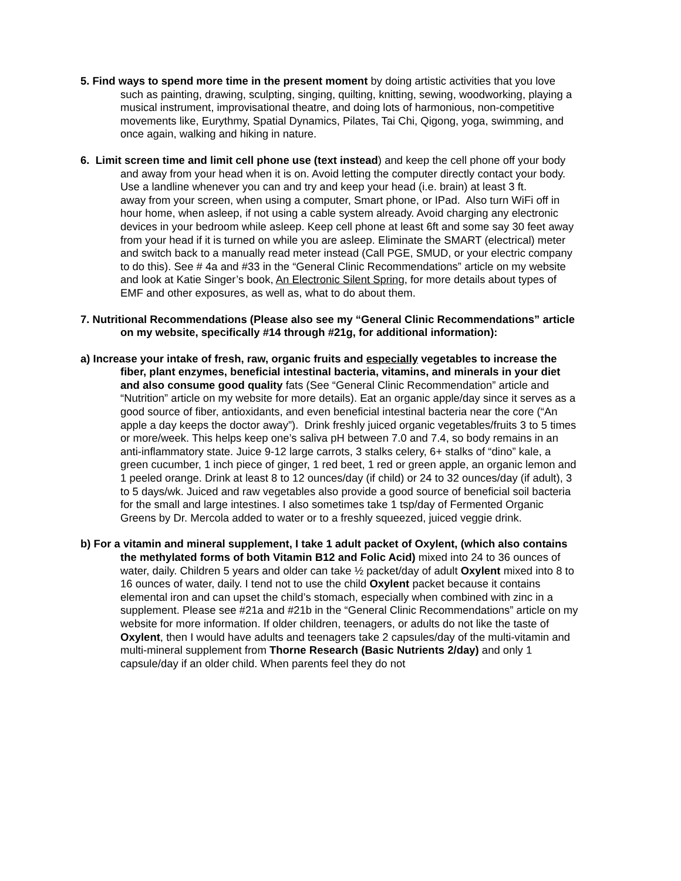5. Find ways to spend more time in the present moment by doing artistic activities that you love such as painting, drawing, sculpting, singing, quilting, knitting, sewing, woodworking, playing a musical instrument, improvisational theatre, and doing lots of harmonious, non-competitive movements like, Eurythmy, Spatial Dynamics, Pilates, Tai Chi, Qigong, yoga, swimming, and once again, walking and hiking in nature.
6. Limit screen time and limit cell phone use (text instead) and keep the cell phone off your body and away from your head when it is on. Avoid letting the computer directly contact your body. Use a landline whenever you can and try and keep your head (i.e. brain) at least 3 ft.
away from your screen, when using a computer, Smart phone, or IPad. Also turn WiFi off in hour home, when asleep, if not using a cable system already. Avoid charging any electronic devices in your bedroom while asleep. Keep cell phone at least 6ft and some say 30 feet away from your head if it is turned on while you are asleep. Eliminate the SMART (electrical) meter and switch back to a manually read meter instead (Call PGE, SMUD, or your electric company to do this). See # 4a and #33 in the “General Clinic Recommendations” article on my website and look at Katie Singer’s book, An Electronic Silent Spring, for more details about types of EMF and other exposures, as well as, what to do about them.
7. Nutritional Recommendations (Please also see my “General Clinic Recommendations” article on my website, specifically #14 through #21g, for additional information):
a) Increase your intake of fresh, raw, organic fruits and especially vegetables to increase the fiber, plant enzymes, beneficial intestinal bacteria, vitamins, and minerals in your diet and also consume good quality fats (See “General Clinic Recommendation” article and “Nutrition” article on my website for more details). Eat an organic apple/day since it serves as a good source of fiber, antioxidants, and even beneficial intestinal bacteria near the core (“An apple a day keeps the doctor away”). Drink freshly juiced organic vegetables/fruits 3 to 5 times or more/week. This helps keep one’s saliva pH between 7.0 and 7.4, so body remains in an anti-inflammatory state. Juice 9-12 large carrots, 3 stalks celery, 6+ stalks of “dino” kale, a green cucumber, 1 inch piece of ginger, 1 red beet, 1 red or green apple, an organic lemon and 1 peeled orange. Drink at least 8 to 12 ounces/day (if child) or 24 to 32 ounces/day (if adult), 3 to 5 days/wk. Juiced and raw vegetables also provide a good source of beneficial soil bacteria for the small and large intestines. I also sometimes take 1 tsp/day of Fermented Organic Greens by Dr. Mercola added to water or to a freshly squeezed, juiced veggie drink.
b) For a vitamin and mineral supplement, I take 1 adult packet of Oxylent, (which also contains the methylated forms of both Vitamin B12 and Folic Acid) mixed into 24 to 36 ounces of water, daily. Children 5 years and older can take ½ packet/day of adult Oxylent mixed into 8 to 16 ounces of water, daily. I tend not to use the child Oxylent packet because it contains elemental iron and can upset the child’s stomach, especially when combined with zinc in a supplement. Please see #21a and #21b in the “General Clinic Recommendations” article on my website for more information. If older children, teenagers, or adults do not like the taste of Oxylent, then I would have adults and teenagers take 2 capsules/day of the multi-vitamin and multi-mineral supplement from Thorne Research (Basic Nutrients 2/day) and only 1 capsule/day if an older child. When parents feel they do not